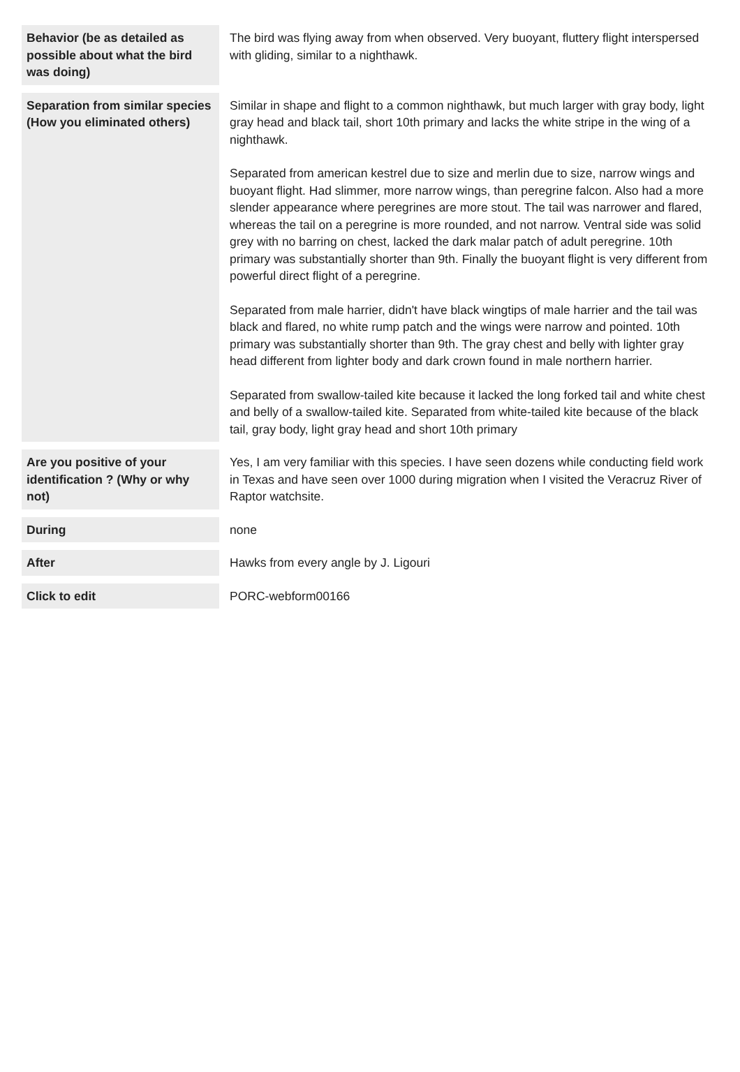| Behavior (be as detailed as possible about what the bird was doing) | The bird was flying away from when observed. Very buoyant, fluttery flight interspersed with gliding, similar to a nighthawk. |
| Separation from similar species (How you eliminated others) | Similar in shape and flight to a common nighthawk, but much larger with gray body, light gray head and black tail, short 10th primary and lacks the white stripe in the wing of a nighthawk. Separated from american kestrel due to size and merlin due to size, narrow wings and buoyant flight. Had slimmer, more narrow wings, than peregrine falcon. Also had a more slender appearance where peregrines are more stout. The tail was narrower and flared, whereas the tail on a peregrine is more rounded, and not narrow. Ventral side was solid grey with no barring on chest, lacked the dark malar patch of adult peregrine. 10th primary was substantially shorter than 9th. Finally the buoyant flight is very different from powerful direct flight of a peregrine. Separated from male harrier, didn't have black wingtips of male harrier and the tail was black and flared, no white rump patch and the wings were narrow and pointed. 10th primary was substantially shorter than 9th. The gray chest and belly with lighter gray head different from lighter body and dark crown found in male northern harrier. Separated from swallow-tailed kite because it lacked the long forked tail and white chest and belly of a swallow-tailed kite. Separated from white-tailed kite because of the black tail, gray body, light gray head and short 10th primary |
| Are you positive of your identification ? (Why or why not) | Yes, I am very familiar with this species. I have seen dozens while conducting field work in Texas and have seen over 1000 during migration when I visited the Veracruz River of Raptor watchsite. |
| During | none |
| After | Hawks from every angle by J. Ligouri |
| Click to edit | PORC-webform00166 |